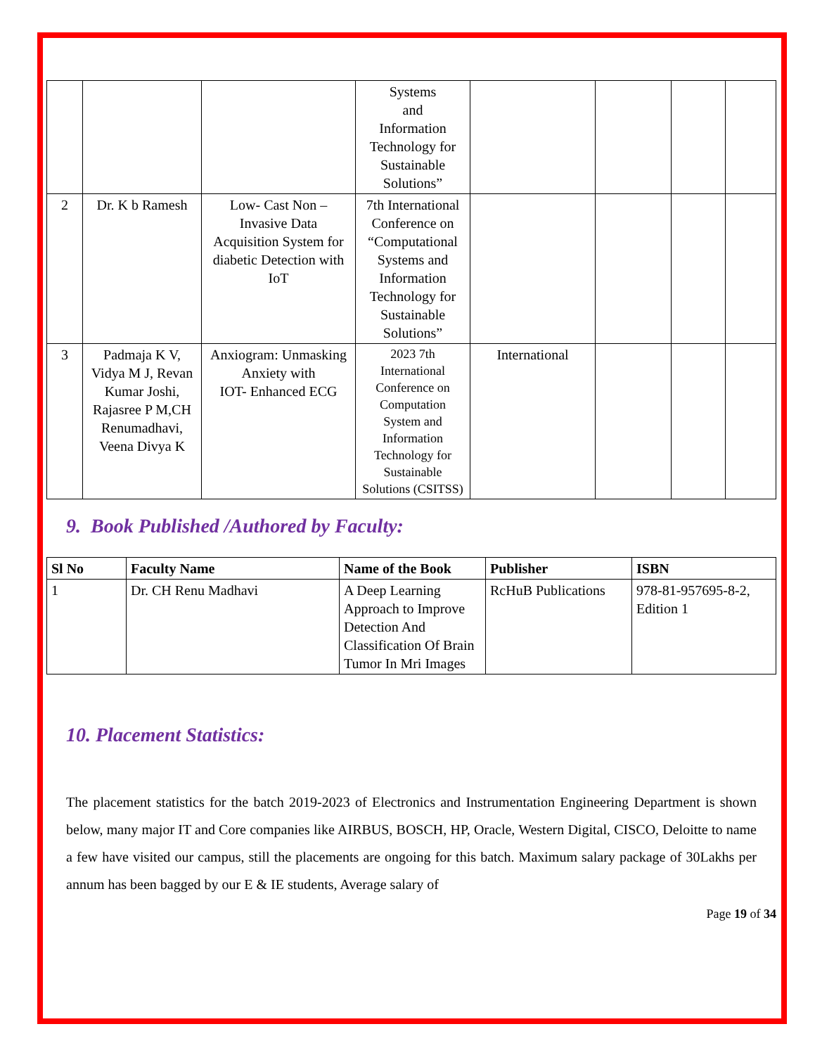| | | | Systems and Information Technology for Sustainable Solutions” | | | | |
| 2 | Dr. K b Ramesh | Low- Cast Non – Invasive Data Acquisition System for diabetic Detection with IoT | 7th International Conference on “Computational Systems and Information Technology for Sustainable Solutions” | | | | |
| 3 | Padmaja K V, Vidya M J, Revan Kumar Joshi, Rajasree P M,CH Renumadhavi, Veena Divya K | Anxiogram: Unmasking Anxiety with IOT- Enhanced ECG | 2023 7th International Conference on Computation System and Information Technology for Sustainable Solutions (CSITSS) | International | | | |
9. Book Published /Authored by Faculty:
| Sl No | Faculty Name | Name of the Book | Publisher | ISBN |
| --- | --- | --- | --- | --- |
| 1 | Dr. CH Renu Madhavi | A Deep Learning Approach to Improve Detection And Classification Of Brain Tumor In Mri Images | RcHuB Publications | 978-81-957695-8-2, Edition 1 |
10. Placement Statistics:
The placement statistics for the batch 2019-2023 of Electronics and Instrumentation Engineering Department is shown below, many major IT and Core companies like AIRBUS, BOSCH, HP, Oracle, Western Digital, CISCO, Deloitte to name a few have visited our campus, still the placements are ongoing for this batch. Maximum salary package of 30Lakhs per annum has been bagged by our E & IE students, Average salary of
Page 19 of 34